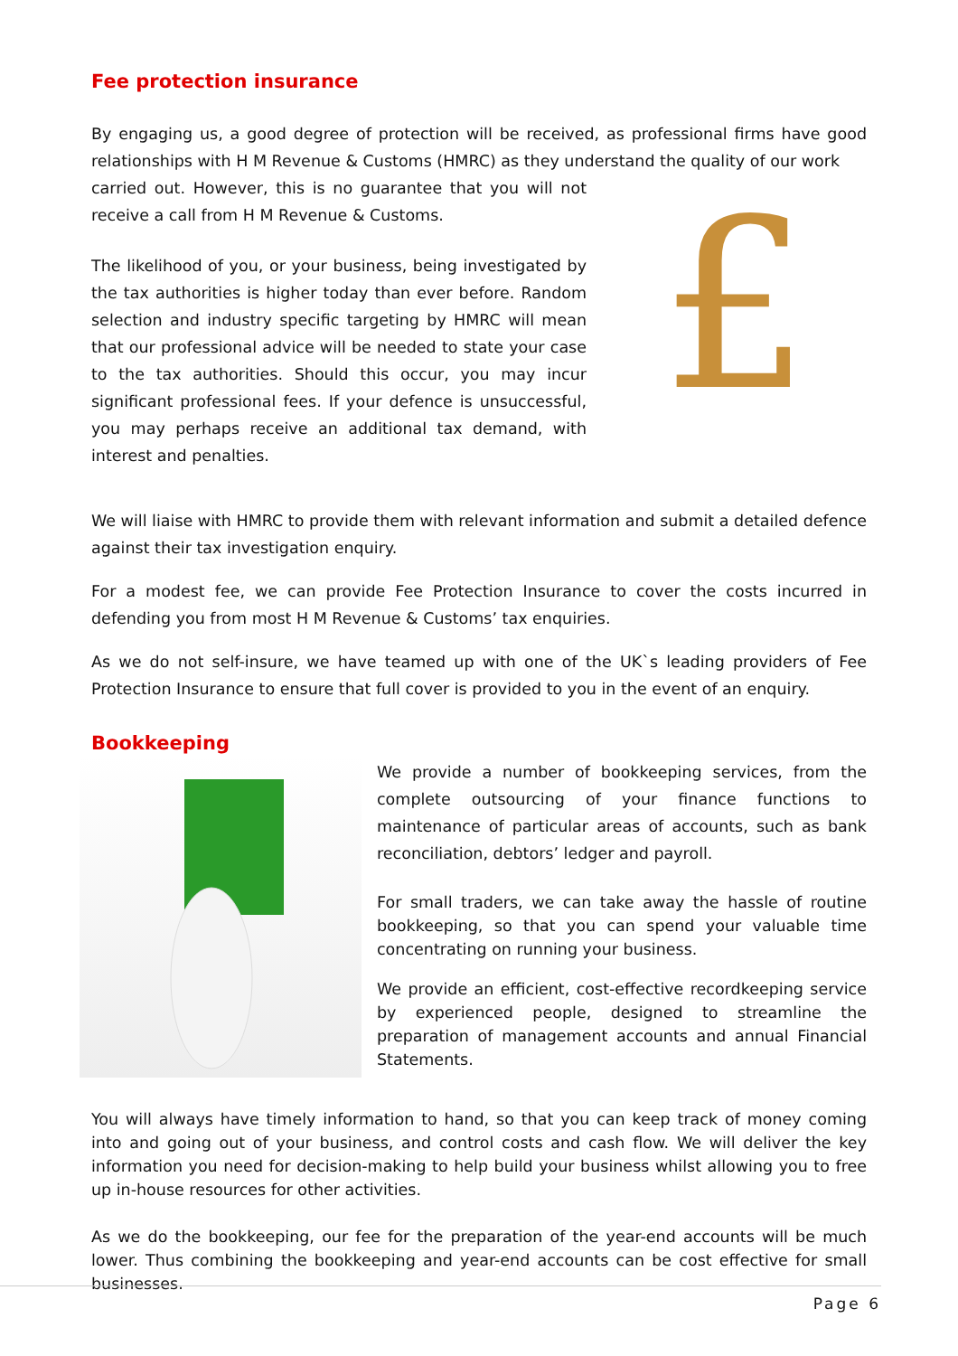Fee protection insurance
By engaging us, a good degree of protection will be received, as professional firms have good relationships with H M Revenue & Customs (HMRC) as they understand the quality of our work
carried out. However, this is no guarantee that you will not receive a call from H M Revenue & Customs.
The likelihood of you, or your business, being investigated by the tax authorities is higher today than ever before. Random selection and industry specific targeting by HMRC will mean that our professional advice will be needed to state your case to the tax authorities. Should this occur, you may incur significant professional fees. If your defence is unsuccessful, you may perhaps receive an additional tax demand, with interest and penalties.
£
We will liaise with HMRC to provide them with relevant information and submit a detailed defence against their tax investigation enquiry.
For a modest fee, we can provide Fee Protection Insurance to cover the costs incurred in defending you from most H M Revenue & Customs’ tax enquiries.
As we do not self-insure, we have teamed up with one of the UK`s leading providers of Fee Protection Insurance to ensure that full cover is provided to you in the event of an enquiry.
Bookkeeping
We provide a number of bookkeeping services, from the complete outsourcing of your finance functions to maintenance of particular areas of accounts, such as bank reconciliation, debtors’ ledger and payroll.
For small traders, we can take away the hassle of routine bookkeeping, so that you can spend your valuable time concentrating on running your business.
We provide an efficient, cost-effective recordkeeping service by experienced people, designed to streamline the preparation of management accounts and annual Financial Statements.
You will always have timely information to hand, so that you can keep track of money coming into and going out of your business, and control costs and cash flow. We will deliver the key information you need for decision-making to help build your business whilst allowing you to free up in-house resources for other activities.
As we do the bookkeeping, our fee for the preparation of the year-end accounts will be much lower. Thus combining the bookkeeping and year-end accounts can be cost effective for small businesses.
Page 6